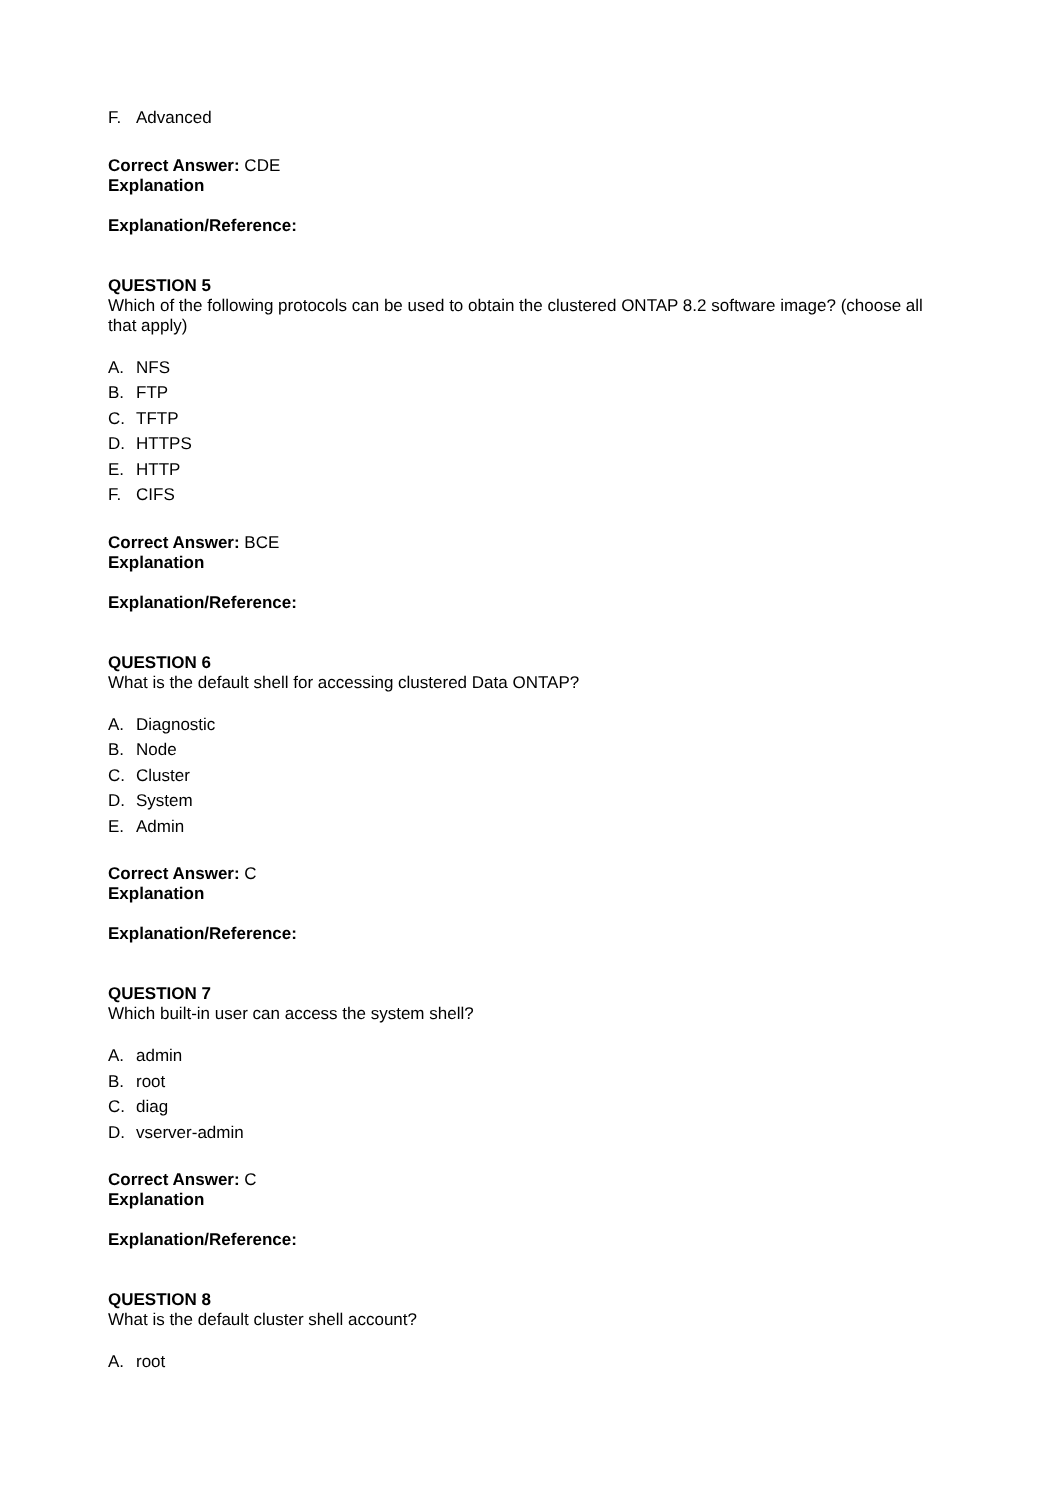F. Advanced
Correct Answer: CDE
Explanation
Explanation/Reference:
QUESTION 5
Which of the following protocols can be used to obtain the clustered ONTAP 8.2 software image? (choose all that apply)
A. NFS
B. FTP
C. TFTP
D. HTTPS
E. HTTP
F. CIFS
Correct Answer: BCE
Explanation
Explanation/Reference:
QUESTION 6
What is the default shell for accessing clustered Data ONTAP?
A. Diagnostic
B. Node
C. Cluster
D. System
E. Admin
Correct Answer: C
Explanation
Explanation/Reference:
QUESTION 7
Which built-in user can access the system shell?
A. admin
B. root
C. diag
D. vserver-admin
Correct Answer: C
Explanation
Explanation/Reference:
QUESTION 8
What is the default cluster shell account?
A. root